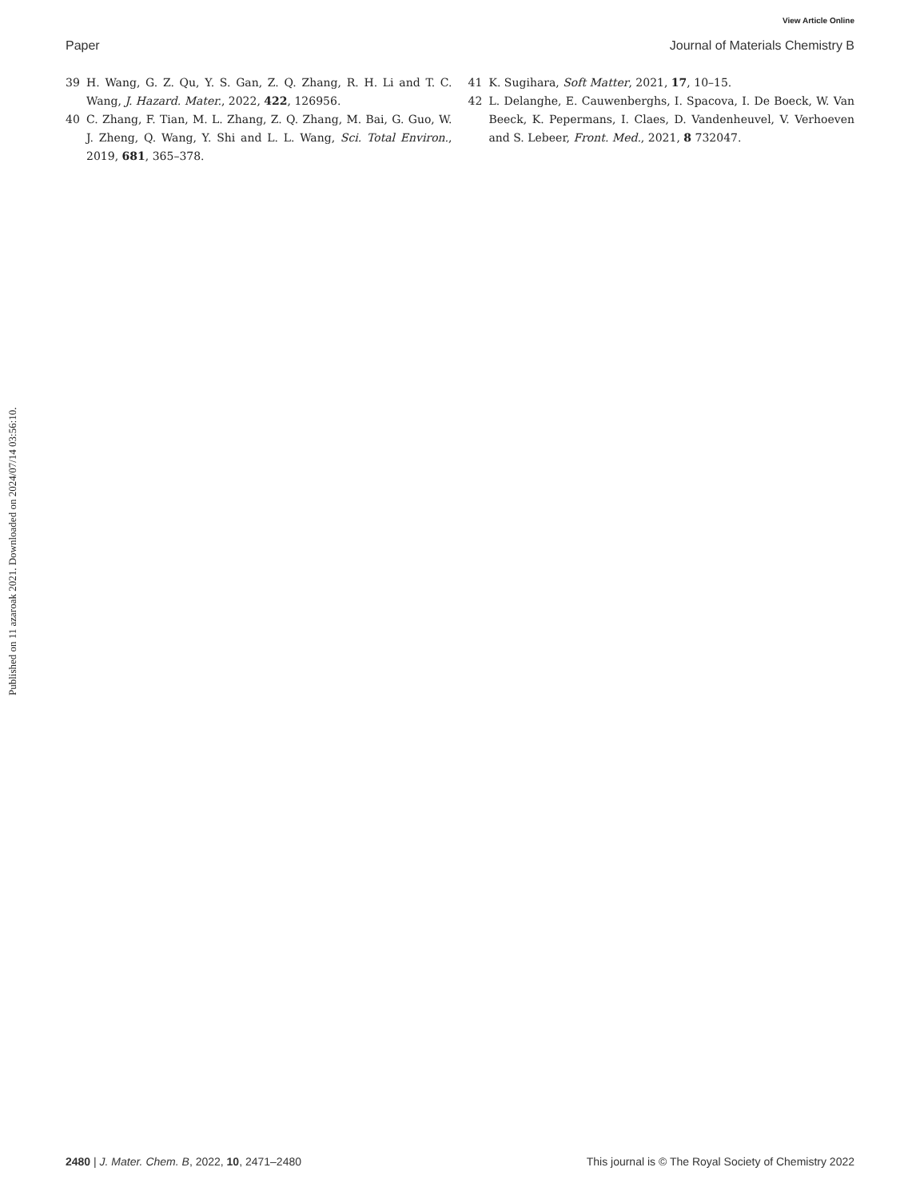View Article Online
Paper Journal of Materials Chemistry B
Published on 11 azaroak 2021. Downloaded on 2024/07/14 03:56:10.
39 H. Wang, G. Z. Qu, Y. S. Gan, Z. Q. Zhang, R. H. Li and T. C. Wang, J. Hazard. Mater., 2022, 422, 126956.
40 C. Zhang, F. Tian, M. L. Zhang, Z. Q. Zhang, M. Bai, G. Guo, W. J. Zheng, Q. Wang, Y. Shi and L. L. Wang, Sci. Total Environ., 2019, 681, 365–378.
41 K. Sugihara, Soft Matter, 2021, 17, 10–15.
42 L. Delanghe, E. Cauwenberghs, I. Spacova, I. De Boeck, W. Van Beeck, K. Pepermans, I. Claes, D. Vandenheuvel, V. Verhoeven and S. Lebeer, Front. Med., 2021, 8 732047.
2480 | J. Mater. Chem. B, 2022, 10, 2471–2480 This journal is © The Royal Society of Chemistry 2022